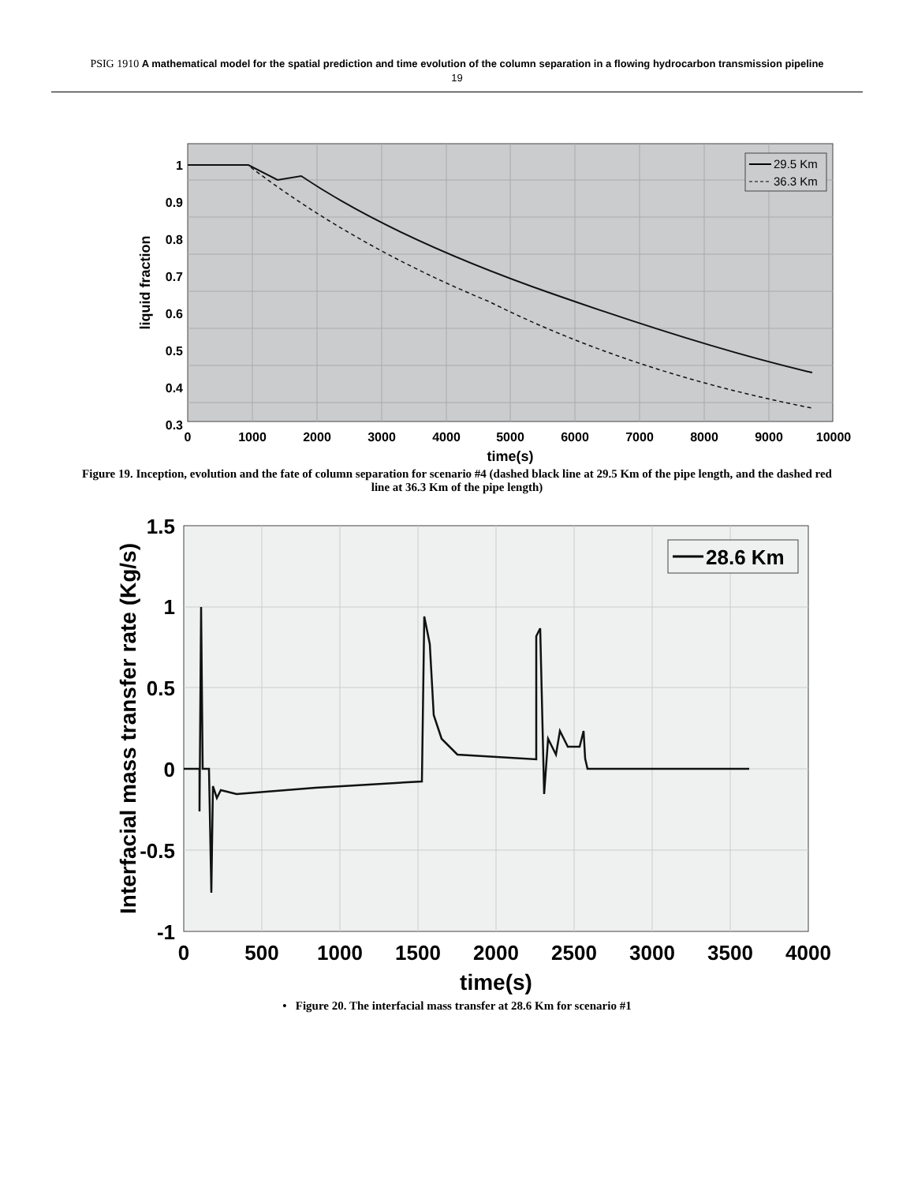PSIG 1910 A mathematical model for the spatial prediction and time evolution of the column separation in a flowing hydrocarbon transmission pipeline
19
1
0.9
0.8
0.7
0.6
0.5
0.4
0.3
0
1000
2000
3000
4000
5000
6000
7000
8000
9000
10000
time(s)
liquid fraction
29.5 Km
36.3 Km
Figure 19. Inception, evolution and the fate of column separation for scenario #4 (dashed black line at 29.5 Km of the pipe length, and the dashed red line at 36.3 Km of the pipe length)
28.6 Km
1.5
1
0.5
0
-0.5
-1
0
500
1000
1500
2000
2500
3000
3500
4000
time(s)
Interfacial mass transfer rate (Kg/s)
• Figure 20. The interfacial mass transfer at 28.6 Km for scenario #1